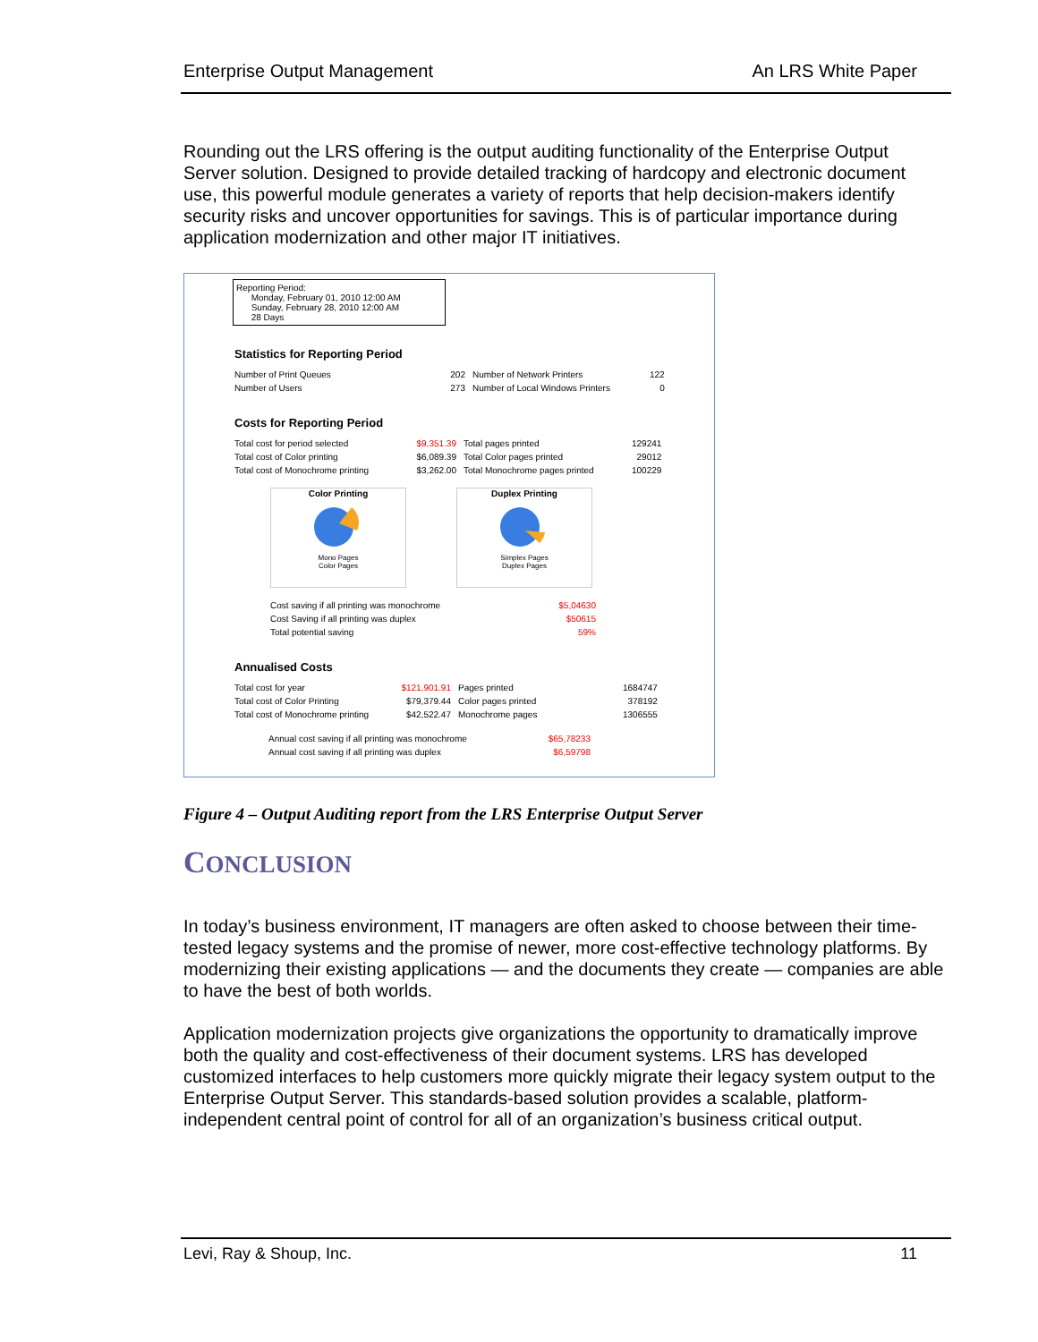Enterprise Output Management An LRS White Paper
Rounding out the LRS offering is the output auditing functionality of the Enterprise Output Server solution. Designed to provide detailed tracking of hardcopy and electronic document use, this powerful module generates a variety of reports that help decision-makers identify security risks and uncover opportunities for savings. This is of particular importance during application modernization and other major IT initiatives.
Reporting Period:
Monday, February 01, 2010 12:00 AM
Sunday, February 28, 2010 12:00 AM
28 Days
Statistics for Reporting Period
| Number of Print Queues | 202 | Number of Network Printers | 122 |
| Number of Users | 273 | Number of Local Windows Printers | 0 |
Costs for Reporting Period
| Total cost for period selected | $9,351.39 | Total pages printed | 129241 |
| Total cost of Color printing | $6,089.39 | Total Color pages printed | 29012 |
| Total cost of Monochrome printing | $3,262.00 | Total Monochrome pages printed | 100229 |
Color Printing
Mono Pages
Color Pages
Duplex Printing
Simplex Pages
Duplex Pages
| Cost saving if all printing was monochrome | $5,04630 |
| Cost Saving if all printing was duplex | $50615 |
| Total potential saving | 59% |
Annualised Costs
| Total cost for year | $121,901.91 | Pages printed | 1684747 |
| Total cost of Color Printing | $79,379.44 | Color pages printed | 378192 |
| Total cost of Monochrome printing | $42,522.47 | Monochrome pages | 1306555 |
| Annual cost saving if all printing was monochrome | $65,78233 |
| Annual cost saving if all printing was duplex | $6,59798 |
Figure 4 – Output Auditing report from the LRS Enterprise Output Server
CONCLUSION
In today’s business environment, IT managers are often asked to choose between their time-tested legacy systems and the promise of newer, more cost-effective technology platforms. By modernizing their existing applications — and the documents they create — companies are able to have the best of both worlds.
Application modernization projects give organizations the opportunity to dramatically improve both the quality and cost-effectiveness of their document systems. LRS has developed customized interfaces to help customers more quickly migrate their legacy system output to the Enterprise Output Server. This standards-based solution provides a scalable, platform-independent central point of control for all of an organization’s business critical output.
Levi, Ray & Shoup, Inc. 11